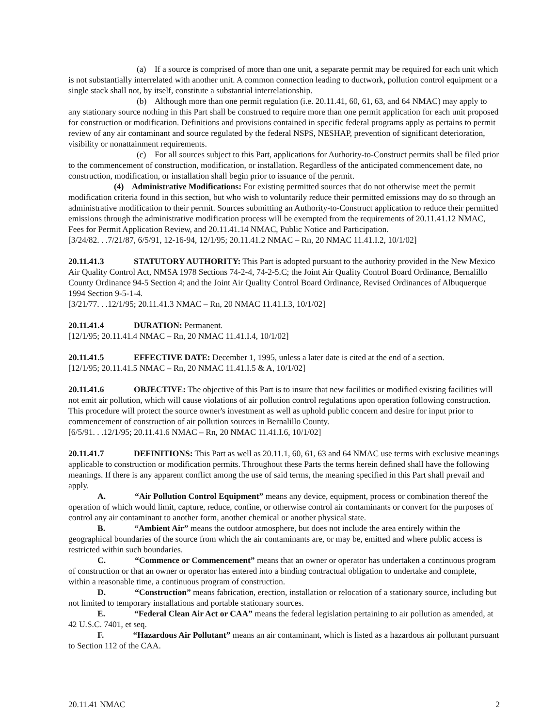(a) If a source is comprised of more than one unit, a separate permit may be required for each unit which is not substantially interrelated with another unit. A common connection leading to ductwork, pollution control equipment or a single stack shall not, by itself, constitute a substantial interrelationship.
(b) Although more than one permit regulation (i.e. 20.11.41, 60, 61, 63, and 64 NMAC) may apply to any stationary source nothing in this Part shall be construed to require more than one permit application for each unit proposed for construction or modification. Definitions and provisions contained in specific federal programs apply as pertains to permit review of any air contaminant and source regulated by the federal NSPS, NESHAP, prevention of significant deterioration, visibility or nonattainment requirements.
(c) For all sources subject to this Part, applications for Authority-to-Construct permits shall be filed prior to the commencement of construction, modification, or installation. Regardless of the anticipated commencement date, no construction, modification, or installation shall begin prior to issuance of the permit.
(4) Administrative Modifications: For existing permitted sources that do not otherwise meet the permit modification criteria found in this section, but who wish to voluntarily reduce their permitted emissions may do so through an administrative modification to their permit. Sources submitting an Authority-to-Construct application to reduce their permitted emissions through the administrative modification process will be exempted from the requirements of 20.11.41.12 NMAC, Fees for Permit Application Review, and 20.11.41.14 NMAC, Public Notice and Participation.
[3/24/82. . .7/21/87, 6/5/91, 12-16-94, 12/1/95; 20.11.41.2 NMAC – Rn, 20 NMAC 11.41.I.2, 10/1/02]
20.11.41.3 STATUTORY AUTHORITY: This Part is adopted pursuant to the authority provided in the New Mexico Air Quality Control Act, NMSA 1978 Sections 74-2-4, 74-2-5.C; the Joint Air Quality Control Board Ordinance, Bernalillo County Ordinance 94-5 Section 4; and the Joint Air Quality Control Board Ordinance, Revised Ordinances of Albuquerque 1994 Section 9-5-1-4.
[3/21/77. . .12/1/95; 20.11.41.3 NMAC – Rn, 20 NMAC 11.41.I.3, 10/1/02]
20.11.41.4 DURATION: Permanent.
[12/1/95; 20.11.41.4 NMAC – Rn, 20 NMAC 11.41.I.4, 10/1/02]
20.11.41.5 EFFECTIVE DATE: December 1, 1995, unless a later date is cited at the end of a section.
[12/1/95; 20.11.41.5 NMAC – Rn, 20 NMAC 11.41.I.5 & A, 10/1/02]
20.11.41.6 OBJECTIVE: The objective of this Part is to insure that new facilities or modified existing facilities will not emit air pollution, which will cause violations of air pollution control regulations upon operation following construction. This procedure will protect the source owner's investment as well as uphold public concern and desire for input prior to commencement of construction of air pollution sources in Bernalillo County.
[6/5/91. . .12/1/95; 20.11.41.6 NMAC – Rn, 20 NMAC 11.41.I.6, 10/1/02]
20.11.41.7 DEFINITIONS: This Part as well as 20.11.1, 60, 61, 63 and 64 NMAC use terms with exclusive meanings applicable to construction or modification permits. Throughout these Parts the terms herein defined shall have the following meanings. If there is any apparent conflict among the use of said terms, the meaning specified in this Part shall prevail and apply.
A. “Air Pollution Control Equipment” means any device, equipment, process or combination thereof the operation of which would limit, capture, reduce, confine, or otherwise control air contaminants or convert for the purposes of control any air contaminant to another form, another chemical or another physical state.
B. “Ambient Air” means the outdoor atmosphere, but does not include the area entirely within the geographical boundaries of the source from which the air contaminants are, or may be, emitted and where public access is restricted within such boundaries.
C. “Commence or Commencement” means that an owner or operator has undertaken a continuous program of construction or that an owner or operator has entered into a binding contractual obligation to undertake and complete, within a reasonable time, a continuous program of construction.
D. “Construction” means fabrication, erection, installation or relocation of a stationary source, including but not limited to temporary installations and portable stationary sources.
E. “Federal Clean Air Act or CAA” means the federal legislation pertaining to air pollution as amended, at 42 U.S.C. 7401, et seq.
F. “Hazardous Air Pollutant” means an air contaminant, which is listed as a hazardous air pollutant pursuant to Section 112 of the CAA.
20.11.41 NMAC 2